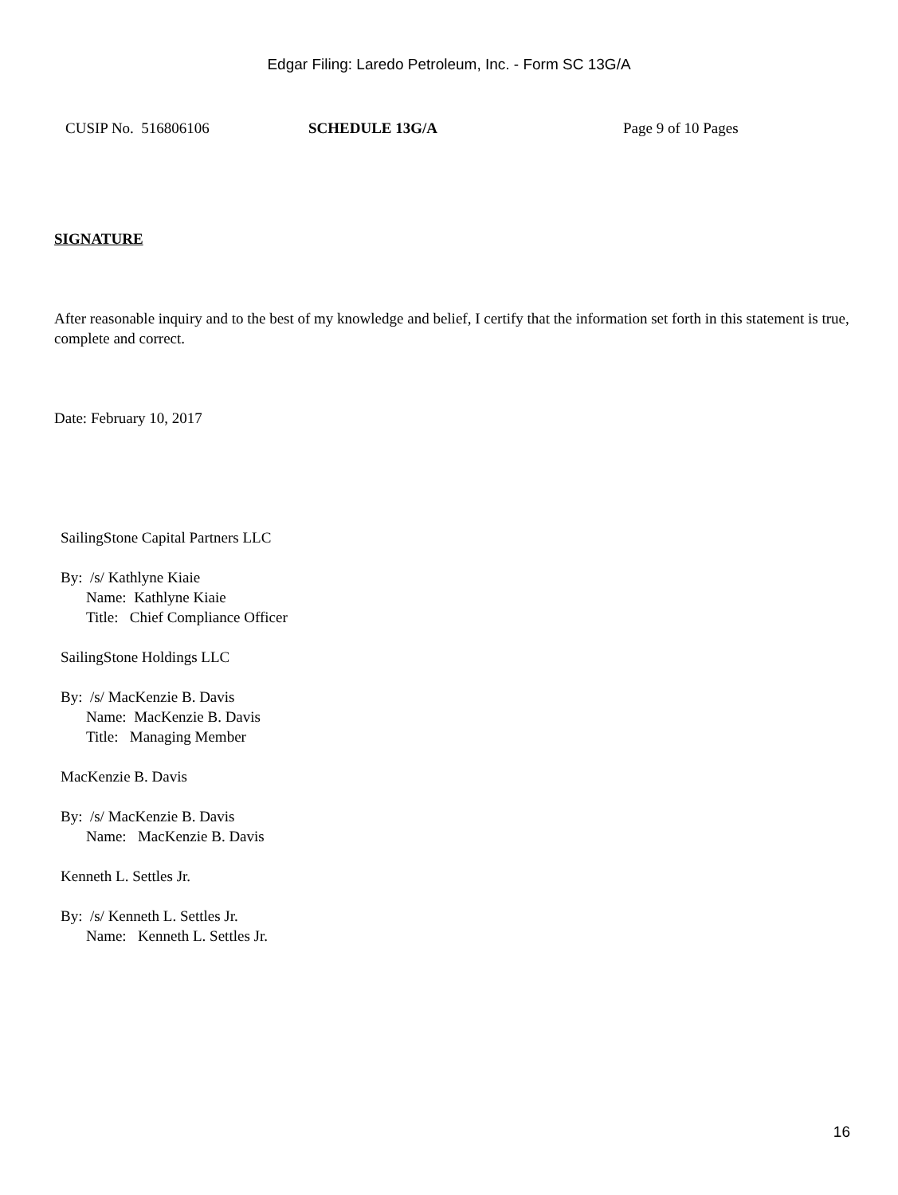Edgar Filing: Laredo Petroleum, Inc. - Form SC 13G/A
CUSIP No. 516806106 SCHEDULE 13G/A Page 9 of 10 Pages
SIGNATURE
After reasonable inquiry and to the best of my knowledge and belief, I certify that the information set forth in this statement is true, complete and correct.
Date: February 10, 2017
SailingStone Capital Partners LLC
By: /s/ Kathlyne Kiaie
Name: Kathlyne Kiaie
Title: Chief Compliance Officer
SailingStone Holdings LLC
By: /s/ MacKenzie B. Davis
Name: MacKenzie B. Davis
Title: Managing Member
MacKenzie B. Davis
By: /s/ MacKenzie B. Davis
Name: MacKenzie B. Davis
Kenneth L. Settles Jr.
By: /s/ Kenneth L. Settles Jr.
Name: Kenneth L. Settles Jr.
16